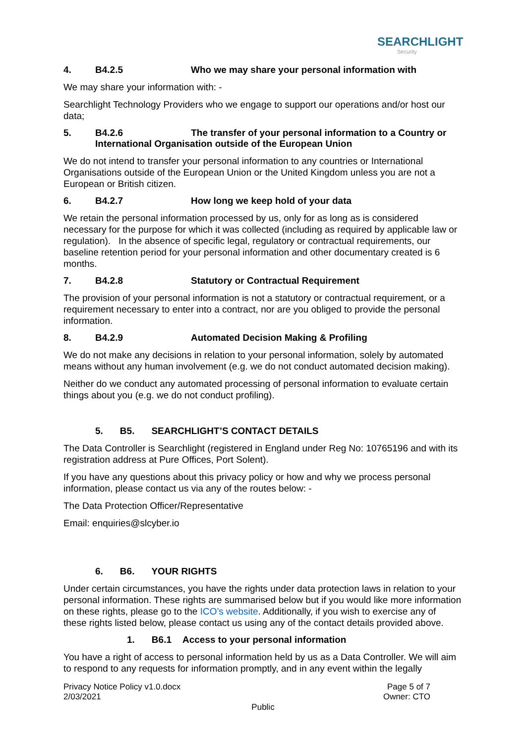SEARCHLIGHT
Security
4. B4.2.5 Who we may share your personal information with
We may share your information with: -
Searchlight Technology Providers who we engage to support our operations and/or host our data;
5. B4.2.6 The transfer of your personal information to a Country or International Organisation outside of the European Union
We do not intend to transfer your personal information to any countries or International Organisations outside of the European Union or the United Kingdom unless you are not a European or British citizen.
6. B4.2.7 How long we keep hold of your data
We retain the personal information processed by us, only for as long as is considered necessary for the purpose for which it was collected (including as required by applicable law or regulation). In the absence of specific legal, regulatory or contractual requirements, our baseline retention period for your personal information and other documentary created is 6 months.
7. B4.2.8 Statutory or Contractual Requirement
The provision of your personal information is not a statutory or contractual requirement, or a requirement necessary to enter into a contract, nor are you obliged to provide the personal information.
8. B4.2.9 Automated Decision Making & Profiling
We do not make any decisions in relation to your personal information, solely by automated means without any human involvement (e.g. we do not conduct automated decision making).
Neither do we conduct any automated processing of personal information to evaluate certain things about you (e.g. we do not conduct profiling).
5. B5. SEARCHLIGHT’S CONTACT DETAILS
The Data Controller is Searchlight (registered in England under Reg No: 10765196 and with its registration address at Pure Offices, Port Solent).
If you have any questions about this privacy policy or how and why we process personal information, please contact us via any of the routes below: -
The Data Protection Officer/Representative
Email: enquiries@slcyber.io
6. B6. YOUR RIGHTS
Under certain circumstances, you have the rights under data protection laws in relation to your personal information. These rights are summarised below but if you would like more information on these rights, please go to the ICO’s website. Additionally, if you wish to exercise any of these rights listed below, please contact us using any of the contact details provided above.
1. B6.1 Access to your personal information
You have a right of access to personal information held by us as a Data Controller. We will aim to respond to any requests for information promptly, and in any event within the legally
Privacy Notice Policy v1.0.docx
2/03/2021
Page 5 of 7
Owner: CTO
Public